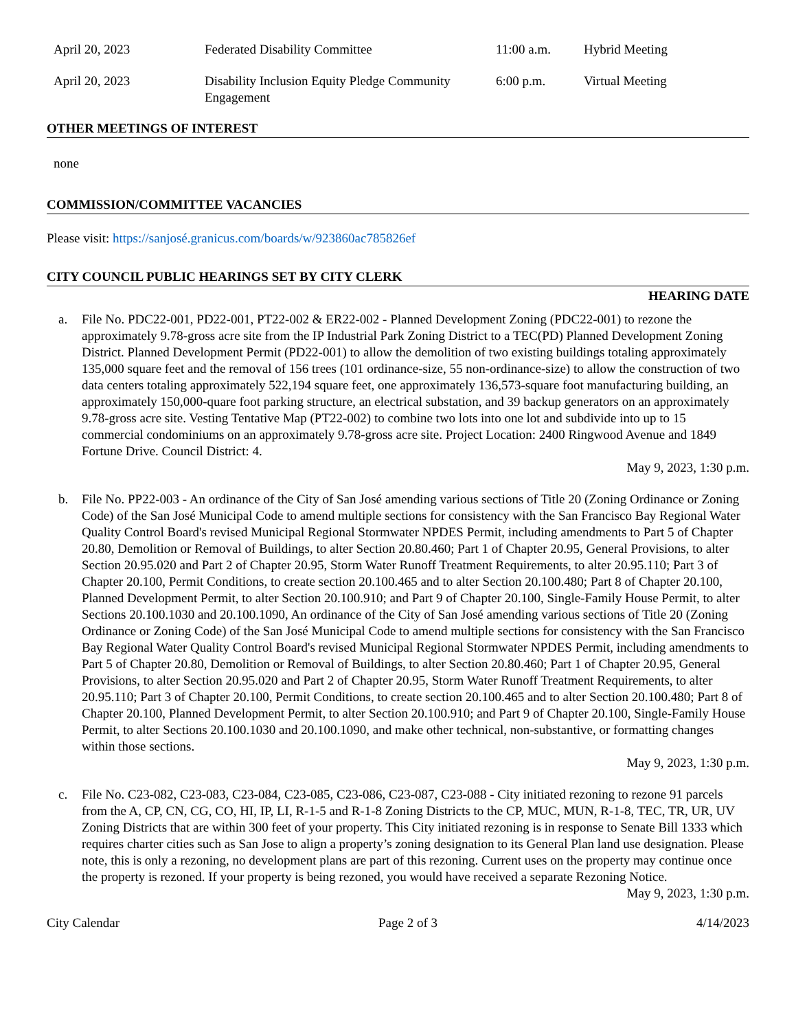| April 20, 2023 | Federated Disability Committee | 11:00 a.m. | Hybrid Meeting |
| April 20, 2023 | Disability Inclusion Equity Pledge Community Engagement | 6:00 p.m. | Virtual Meeting |
OTHER MEETINGS OF INTEREST
none
COMMISSION/COMMITTEE VACANCIES
Please visit: https://sanjosé.granicus.com/boards/w/923860ac785826ef
CITY COUNCIL PUBLIC HEARINGS SET BY CITY CLERK
HEARING DATE
a. File No. PDC22-001, PD22-001, PT22-002 & ER22-002 - Planned Development Zoning (PDC22-001) to rezone the approximately 9.78-gross acre site from the IP Industrial Park Zoning District to a TEC(PD) Planned Development Zoning District. Planned Development Permit (PD22-001) to allow the demolition of two existing buildings totaling approximately 135,000 square feet and the removal of 156 trees (101 ordinance-size, 55 non-ordinance-size) to allow the construction of two data centers totaling approximately 522,194 square feet, one approximately 136,573-square foot manufacturing building, an approximately 150,000-quare foot parking structure, an electrical substation, and 39 backup generators on an approximately 9.78-gross acre site. Vesting Tentative Map (PT22-002) to combine two lots into one lot and subdivide into up to 15 commercial condominiums on an approximately 9.78-gross acre site. Project Location: 2400 Ringwood Avenue and 1849 Fortune Drive. Council District: 4.
May 9, 2023, 1:30 p.m.
b. File No. PP22-003 - An ordinance of the City of San José amending various sections of Title 20 (Zoning Ordinance or Zoning Code) of the San José Municipal Code to amend multiple sections for consistency with the San Francisco Bay Regional Water Quality Control Board's revised Municipal Regional Stormwater NPDES Permit, including amendments to Part 5 of Chapter 20.80, Demolition or Removal of Buildings, to alter Section 20.80.460; Part 1 of Chapter 20.95, General Provisions, to alter Section 20.95.020 and Part 2 of Chapter 20.95, Storm Water Runoff Treatment Requirements, to alter 20.95.110; Part 3 of Chapter 20.100, Permit Conditions, to create section 20.100.465 and to alter Section 20.100.480; Part 8 of Chapter 20.100, Planned Development Permit, to alter Section 20.100.910; and Part 9 of Chapter 20.100, Single-Family House Permit, to alter Sections 20.100.1030 and 20.100.1090, An ordinance of the City of San José amending various sections of Title 20 (Zoning Ordinance or Zoning Code) of the San José Municipal Code to amend multiple sections for consistency with the San Francisco Bay Regional Water Quality Control Board's revised Municipal Regional Stormwater NPDES Permit, including amendments to Part 5 of Chapter 20.80, Demolition or Removal of Buildings, to alter Section 20.80.460; Part 1 of Chapter 20.95, General Provisions, to alter Section 20.95.020 and Part 2 of Chapter 20.95, Storm Water Runoff Treatment Requirements, to alter 20.95.110; Part 3 of Chapter 20.100, Permit Conditions, to create section 20.100.465 and to alter Section 20.100.480; Part 8 of Chapter 20.100, Planned Development Permit, to alter Section 20.100.910; and Part 9 of Chapter 20.100, Single-Family House Permit, to alter Sections 20.100.1030 and 20.100.1090, and make other technical, non-substantive, or formatting changes within those sections.
May 9, 2023, 1:30 p.m.
c. File No. C23-082, C23-083, C23-084, C23-085, C23-086, C23-087, C23-088 - City initiated rezoning to rezone 91 parcels from the A, CP, CN, CG, CO, HI, IP, LI, R-1-5 and R-1-8 Zoning Districts to the CP, MUC, MUN, R-1-8, TEC, TR, UR, UV Zoning Districts that are within 300 feet of your property. This City initiated rezoning is in response to Senate Bill 1333 which requires charter cities such as San Jose to align a property’s zoning designation to its General Plan land use designation. Please note, this is only a rezoning, no development plans are part of this rezoning. Current uses on the property may continue once the property is rezoned. If your property is being rezoned, you would have received a separate Rezoning Notice.
May 9, 2023, 1:30 p.m.
City Calendar Page 2 of 3 4/14/2023